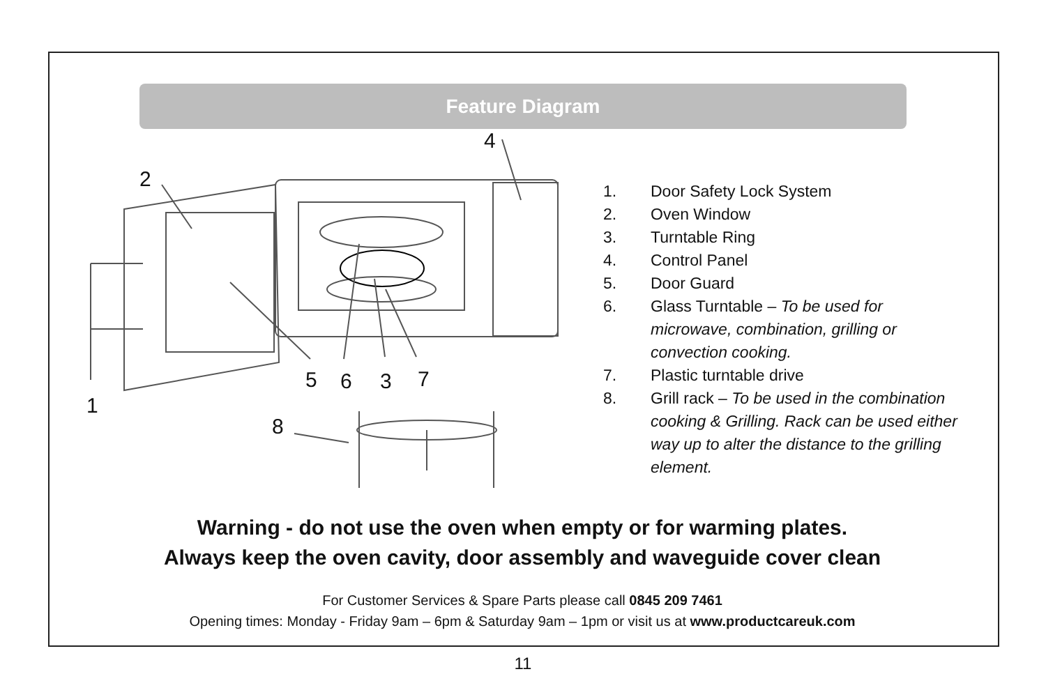Feature Diagram
2
4
1
5 6 3 7
8
1. Door Safety Lock System
2. Oven Window
3. Turntable Ring
4. Control Panel
5. Door Guard
6. Glass Turntable – To be used for microwave, combination, grilling or convection cooking.
7. Plastic turntable drive
8. Grill rack – To be used in the combination cooking & Grilling. Rack can be used either way up to alter the distance to the grilling element.
Warning - do not use the oven when empty or for warming plates.
Always keep the oven cavity, door assembly and waveguide cover clean
For Customer Services & Spare Parts please call 0845 209 7461
Opening times: Monday - Friday 9am – 6pm & Saturday 9am – 1pm or visit us at www.productcareuk.com
11